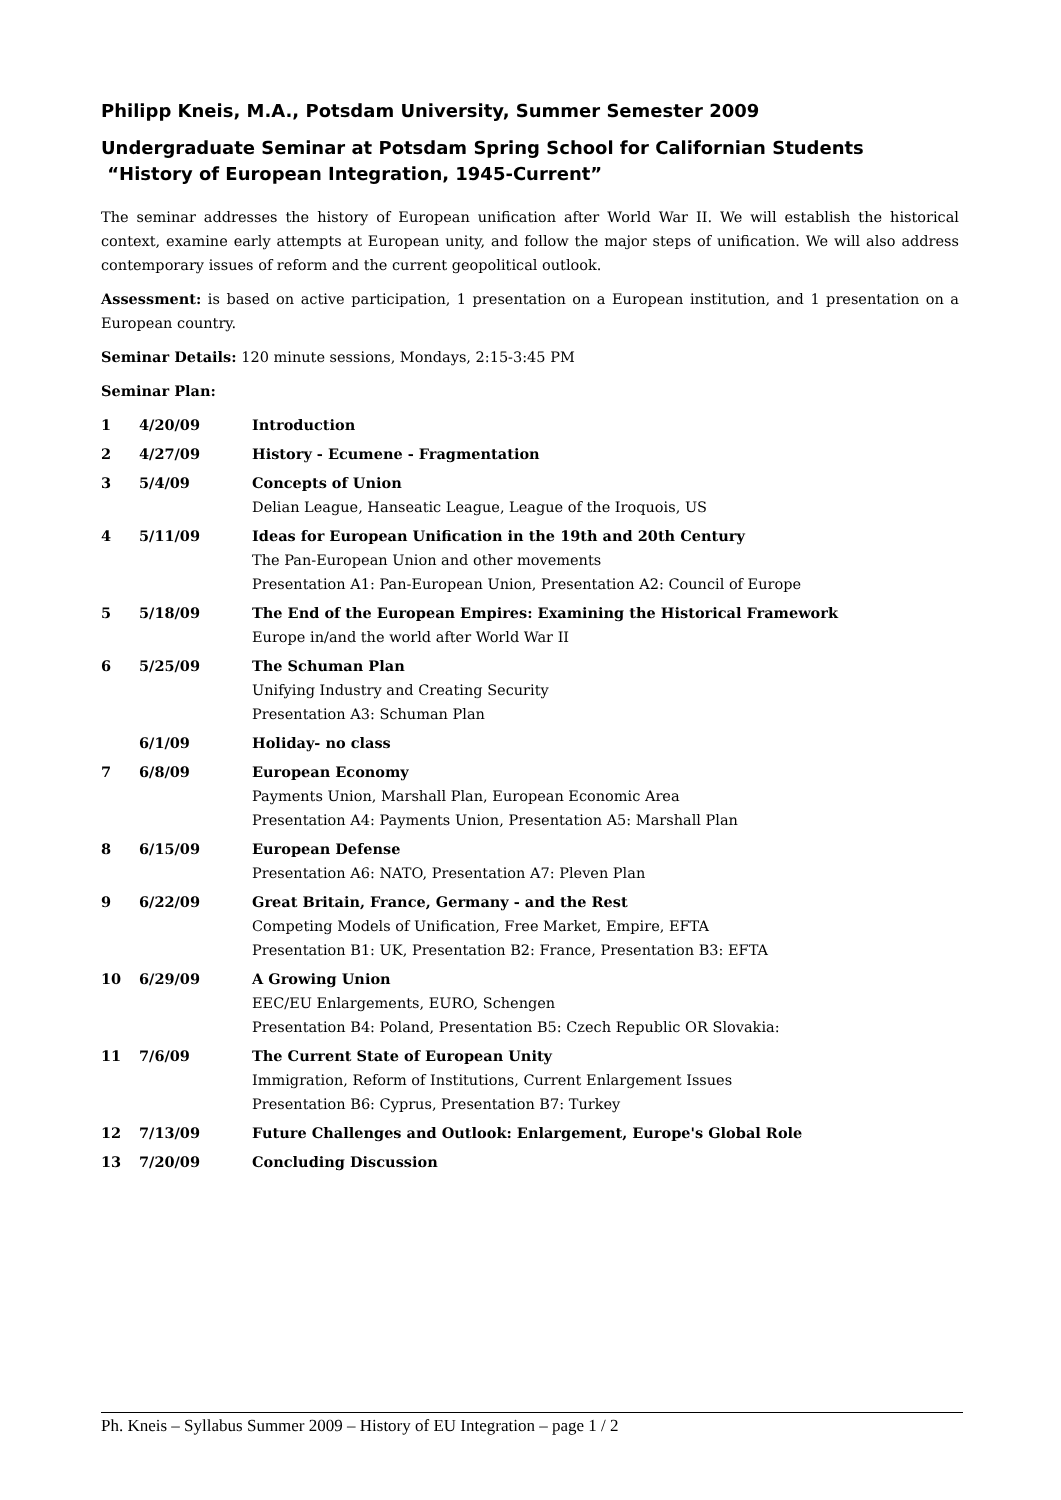Philipp Kneis, M.A., Potsdam University, Summer Semester 2009
Undergraduate Seminar at Potsdam Spring School for Californian Students
“History of European Integration, 1945-Current”
The seminar addresses the history of European unification after World War II. We will establish the historical context, examine early attempts at European unity, and follow the major steps of unification. We will also address contemporary issues of reform and the current geopolitical outlook.
Assessment: is based on active participation, 1 presentation on a European institution, and 1 presentation on a European country.
Seminar Details: 120 minute sessions, Mondays, 2:15-3:45 PM
Seminar Plan:
| 1 | 4/20/09 | Introduction |
| 2 | 4/27/09 | History - Ecumene - Fragmentation |
| 3 | 5/4/09 | Concepts of Union Delian League, Hanseatic League, League of the Iroquois, US |
| 4 | 5/11/09 | Ideas for European Unification in the 19th and 20th Century The Pan-European Union and other movements Presentation A1: Pan-European Union, Presentation A2: Council of Europe |
| 5 | 5/18/09 | The End of the European Empires: Examining the Historical Framework Europe in/and the world after World War II |
| 6 | 5/25/09 | The Schuman Plan Unifying Industry and Creating Security Presentation A3: Schuman Plan |
| | 6/1/09 | Holiday- no class |
| 7 | 6/8/09 | European Economy Payments Union, Marshall Plan, European Economic Area Presentation A4: Payments Union, Presentation A5: Marshall Plan |
| 8 | 6/15/09 | European Defense Presentation A6: NATO, Presentation A7: Pleven Plan |
| 9 | 6/22/09 | Great Britain, France, Germany - and the Rest Competing Models of Unification, Free Market, Empire, EFTA Presentation B1: UK, Presentation B2: France, Presentation B3: EFTA |
| 10 | 6/29/09 | A Growing Union EEC/EU Enlargements, EURO, Schengen Presentation B4: Poland, Presentation B5: Czech Republic OR Slovakia: |
| 11 | 7/6/09 | The Current State of European Unity Immigration, Reform of Institutions, Current Enlargement Issues Presentation B6: Cyprus, Presentation B7: Turkey |
| 12 | 7/13/09 | Future Challenges and Outlook: Enlargement, Europe's Global Role |
| 13 | 7/20/09 | Concluding Discussion |
Ph. Kneis – Syllabus Summer 2009 – History of EU Integration – page 1 / 2